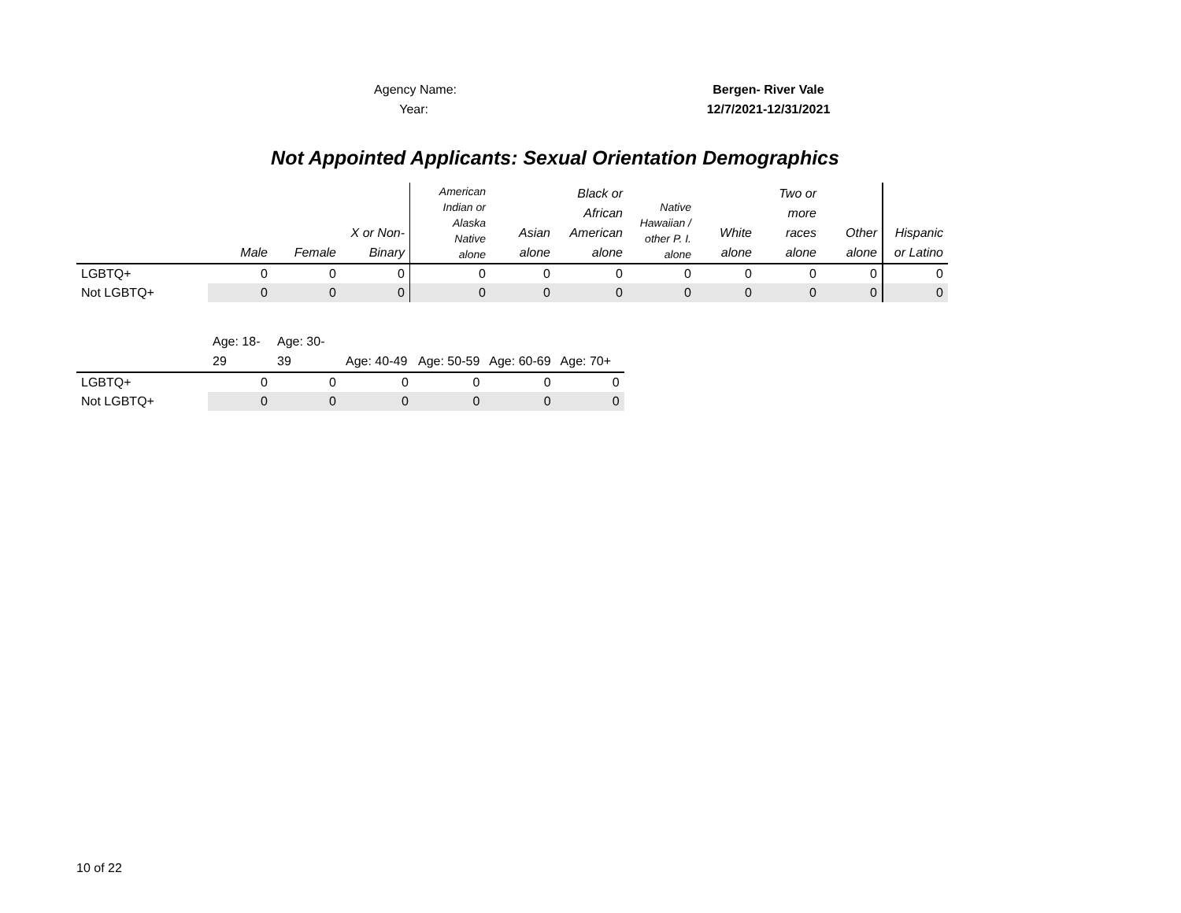Agency Name: Bergen- River Vale
Year: 12/7/2021-12/31/2021
Not Appointed Applicants: Sexual Orientation Demographics
| | Male | Female | X or Non- Binary | American Indian or Alaska Native alone | Asian alone | Black or African American alone | Native Hawaiian / other P. I. alone | White alone | Two or more races alone | Other alone | Hispanic or Latino |
| LGBTQ+ | 0 | 0 | 0 | 0 | 0 | 0 | 0 | 0 | 0 | 0 | 0 |
| Not LGBTQ+ | 0 | 0 | 0 | 0 | 0 | 0 | 0 | 0 | 0 | 0 | 0 |
| | Age: 18- 29 | Age: 30- 39 | Age: 40-49 | Age: 50-59 | Age: 60-69 | Age: 70+ |
| LGBTQ+ | 0 | 0 | 0 | 0 | 0 | 0 |
| Not LGBTQ+ | 0 | 0 | 0 | 0 | 0 | 0 |
10 of 22